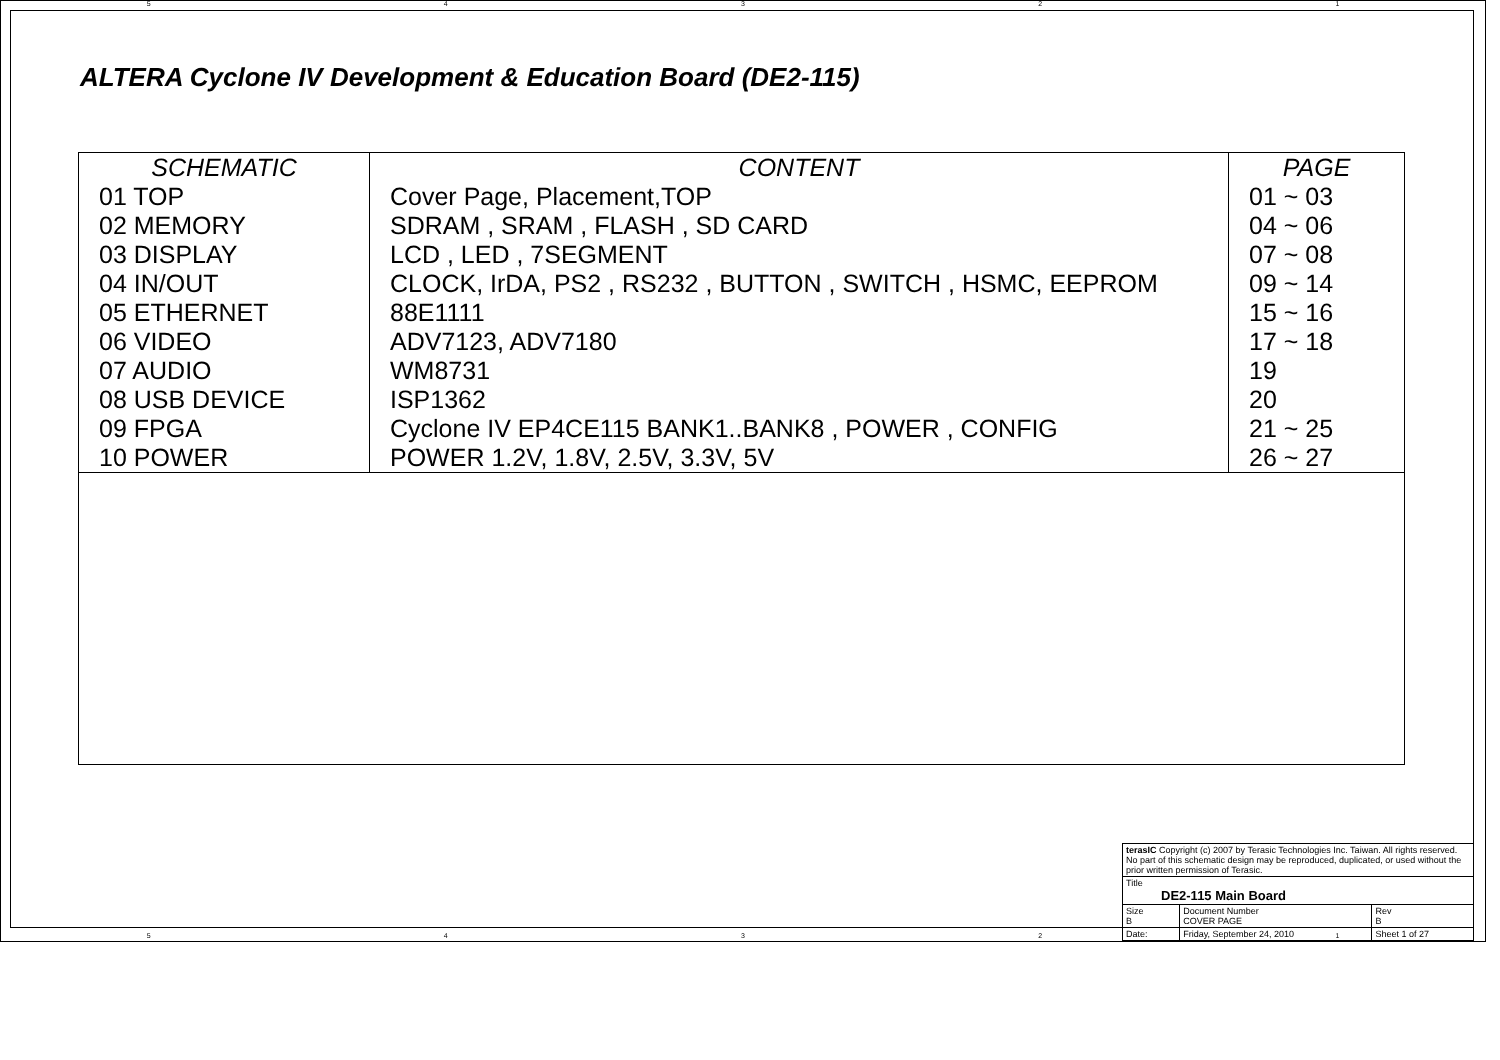54321
ALTERA Cyclone IV Development & Education Board (DE2-115)
| SCHEMATIC | CONTENT | PAGE |
| --- | --- | --- |
| 01 TOP | Cover Page, Placement,TOP | 01 ~ 03 |
| 02 MEMORY | SDRAM , SRAM , FLASH , SD CARD | 04 ~ 06 |
| 03 DISPLAY | LCD , LED , 7SEGMENT | 07 ~ 08 |
| 04 IN/OUT | CLOCK, IrDA, PS2 , RS232 , BUTTON , SWITCH , HSMC, EEPROM | 09 ~ 14 |
| 05 ETHERNET | 88E1111 | 15 ~ 16 |
| 06 VIDEO | ADV7123, ADV7180 | 17 ~ 18 |
| 07 AUDIO | WM8731 | 19 |
| 08 USB DEVICE | ISP1362 | 20 |
| 09 FPGA | Cyclone IV EP4CE115 BANK1..BANK8 , POWER , CONFIG | 21 ~ 25 |
| 10 POWER | POWER 1.2V, 1.8V, 2.5V, 3.3V, 5V | 26 ~ 27 |
| terasIC Copyright (c) 2007 by Terasic Technologies Inc. Taiwan. All rights reserved. No part of this schematic design may be reproduced, duplicated, or used without the prior written permission of Terasic. | | | |
| Title DE2-115 Main Board | | | |
| Size B | Document Number COVER PAGE | | Rev B |
| Date: | Friday, September 24, 2010 | Sheet 1 of 27 | |
54321